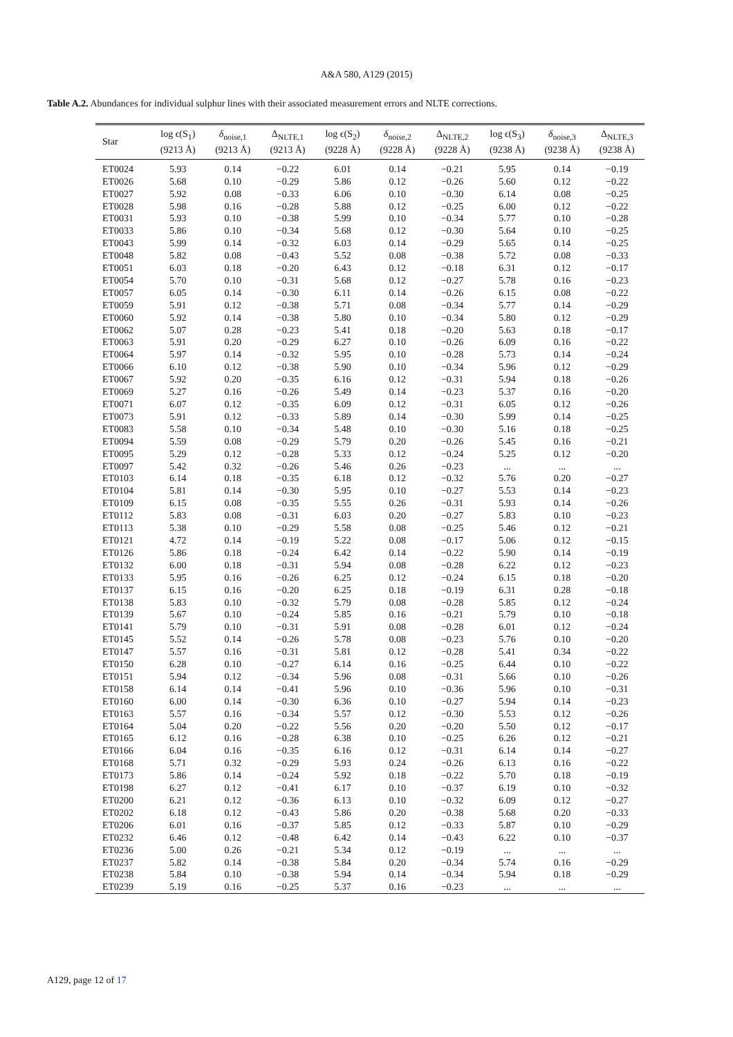A&A 580, A129 (2015)
Table A.2. Abundances for individual sulphur lines with their associated measurement errors and NLTE corrections.
| Star | log ϵ(S<sub>1</sub>) (9213 Å) | δ<sub>noise,1</sub> (9213 Å) | Δ<sub>NLTE,1</sub> (9213 Å) | log ϵ(S<sub>2</sub>) (9228 Å) | δ<sub>noise,2</sub> (9228 Å) | Δ<sub>NLTE,2</sub> (9228 Å) | log ϵ(S<sub>3</sub>) (9238 Å) | δ<sub>noise,3</sub> (9238 Å) | Δ<sub>NLTE,3</sub> (9238 Å) |
| --- | --- | --- | --- | --- | --- | --- | --- | --- | --- |
| ET0024 | 5.93 | 0.14 | −0.22 | 6.01 | 0.14 | −0.21 | 5.95 | 0.14 | −0.19 |
| ET0026 | 5.68 | 0.10 | −0.29 | 5.86 | 0.12 | −0.26 | 5.60 | 0.12 | −0.22 |
| ET0027 | 5.92 | 0.08 | −0.33 | 6.06 | 0.10 | −0.30 | 6.14 | 0.08 | −0.25 |
| ET0028 | 5.98 | 0.16 | −0.28 | 5.88 | 0.12 | −0.25 | 6.00 | 0.12 | −0.22 |
| ET0031 | 5.93 | 0.10 | −0.38 | 5.99 | 0.10 | −0.34 | 5.77 | 0.10 | −0.28 |
| ET0033 | 5.86 | 0.10 | −0.34 | 5.68 | 0.12 | −0.30 | 5.64 | 0.10 | −0.25 |
| ET0043 | 5.99 | 0.14 | −0.32 | 6.03 | 0.14 | −0.29 | 5.65 | 0.14 | −0.25 |
| ET0048 | 5.82 | 0.08 | −0.43 | 5.52 | 0.08 | −0.38 | 5.72 | 0.08 | −0.33 |
| ET0051 | 6.03 | 0.18 | −0.20 | 6.43 | 0.12 | −0.18 | 6.31 | 0.12 | −0.17 |
| ET0054 | 5.70 | 0.10 | −0.31 | 5.68 | 0.12 | −0.27 | 5.78 | 0.16 | −0.23 |
| ET0057 | 6.05 | 0.14 | −0.30 | 6.11 | 0.14 | −0.26 | 6.15 | 0.08 | −0.22 |
| ET0059 | 5.91 | 0.12 | −0.38 | 5.71 | 0.08 | −0.34 | 5.77 | 0.14 | −0.29 |
| ET0060 | 5.92 | 0.14 | −0.38 | 5.80 | 0.10 | −0.34 | 5.80 | 0.12 | −0.29 |
| ET0062 | 5.07 | 0.28 | −0.23 | 5.41 | 0.18 | −0.20 | 5.63 | 0.18 | −0.17 |
| ET0063 | 5.91 | 0.20 | −0.29 | 6.27 | 0.10 | −0.26 | 6.09 | 0.16 | −0.22 |
| ET0064 | 5.97 | 0.14 | −0.32 | 5.95 | 0.10 | −0.28 | 5.73 | 0.14 | −0.24 |
| ET0066 | 6.10 | 0.12 | −0.38 | 5.90 | 0.10 | −0.34 | 5.96 | 0.12 | −0.29 |
| ET0067 | 5.92 | 0.20 | −0.35 | 6.16 | 0.12 | −0.31 | 5.94 | 0.18 | −0.26 |
| ET0069 | 5.27 | 0.16 | −0.26 | 5.49 | 0.14 | −0.23 | 5.37 | 0.16 | −0.20 |
| ET0071 | 6.07 | 0.12 | −0.35 | 6.09 | 0.12 | −0.31 | 6.05 | 0.12 | −0.26 |
| ET0073 | 5.91 | 0.12 | −0.33 | 5.89 | 0.14 | −0.30 | 5.99 | 0.14 | −0.25 |
| ET0083 | 5.58 | 0.10 | −0.34 | 5.48 | 0.10 | −0.30 | 5.16 | 0.18 | −0.25 |
| ET0094 | 5.59 | 0.08 | −0.29 | 5.79 | 0.20 | −0.26 | 5.45 | 0.16 | −0.21 |
| ET0095 | 5.29 | 0.12 | −0.28 | 5.33 | 0.12 | −0.24 | 5.25 | 0.12 | −0.20 |
| ET0097 | 5.42 | 0.32 | −0.26 | 5.46 | 0.26 | −0.23 | ... | ... | ... |
| ET0103 | 6.14 | 0.18 | −0.35 | 6.18 | 0.12 | −0.32 | 5.76 | 0.20 | −0.27 |
| ET0104 | 5.81 | 0.14 | −0.30 | 5.95 | 0.10 | −0.27 | 5.53 | 0.14 | −0.23 |
| ET0109 | 6.15 | 0.08 | −0.35 | 5.55 | 0.26 | −0.31 | 5.93 | 0.14 | −0.26 |
| ET0112 | 5.83 | 0.08 | −0.31 | 6.03 | 0.20 | −0.27 | 5.83 | 0.10 | −0.23 |
| ET0113 | 5.38 | 0.10 | −0.29 | 5.58 | 0.08 | −0.25 | 5.46 | 0.12 | −0.21 |
| ET0121 | 4.72 | 0.14 | −0.19 | 5.22 | 0.08 | −0.17 | 5.06 | 0.12 | −0.15 |
| ET0126 | 5.86 | 0.18 | −0.24 | 6.42 | 0.14 | −0.22 | 5.90 | 0.14 | −0.19 |
| ET0132 | 6.00 | 0.18 | −0.31 | 5.94 | 0.08 | −0.28 | 6.22 | 0.12 | −0.23 |
| ET0133 | 5.95 | 0.16 | −0.26 | 6.25 | 0.12 | −0.24 | 6.15 | 0.18 | −0.20 |
| ET0137 | 6.15 | 0.16 | −0.20 | 6.25 | 0.18 | −0.19 | 6.31 | 0.28 | −0.18 |
| ET0138 | 5.83 | 0.10 | −0.32 | 5.79 | 0.08 | −0.28 | 5.85 | 0.12 | −0.24 |
| ET0139 | 5.67 | 0.10 | −0.24 | 5.85 | 0.16 | −0.21 | 5.79 | 0.10 | −0.18 |
| ET0141 | 5.79 | 0.10 | −0.31 | 5.91 | 0.08 | −0.28 | 6.01 | 0.12 | −0.24 |
| ET0145 | 5.52 | 0.14 | −0.26 | 5.78 | 0.08 | −0.23 | 5.76 | 0.10 | −0.20 |
| ET0147 | 5.57 | 0.16 | −0.31 | 5.81 | 0.12 | −0.28 | 5.41 | 0.34 | −0.22 |
| ET0150 | 6.28 | 0.10 | −0.27 | 6.14 | 0.16 | −0.25 | 6.44 | 0.10 | −0.22 |
| ET0151 | 5.94 | 0.12 | −0.34 | 5.96 | 0.08 | −0.31 | 5.66 | 0.10 | −0.26 |
| ET0158 | 6.14 | 0.14 | −0.41 | 5.96 | 0.10 | −0.36 | 5.96 | 0.10 | −0.31 |
| ET0160 | 6.00 | 0.14 | −0.30 | 6.36 | 0.10 | −0.27 | 5.94 | 0.14 | −0.23 |
| ET0163 | 5.57 | 0.16 | −0.34 | 5.57 | 0.12 | −0.30 | 5.53 | 0.12 | −0.26 |
| ET0164 | 5.04 | 0.20 | −0.22 | 5.56 | 0.20 | −0.20 | 5.50 | 0.12 | −0.17 |
| ET0165 | 6.12 | 0.16 | −0.28 | 6.38 | 0.10 | −0.25 | 6.26 | 0.12 | −0.21 |
| ET0166 | 6.04 | 0.16 | −0.35 | 6.16 | 0.12 | −0.31 | 6.14 | 0.14 | −0.27 |
| ET0168 | 5.71 | 0.32 | −0.29 | 5.93 | 0.24 | −0.26 | 6.13 | 0.16 | −0.22 |
| ET0173 | 5.86 | 0.14 | −0.24 | 5.92 | 0.18 | −0.22 | 5.70 | 0.18 | −0.19 |
| ET0198 | 6.27 | 0.12 | −0.41 | 6.17 | 0.10 | −0.37 | 6.19 | 0.10 | −0.32 |
| ET0200 | 6.21 | 0.12 | −0.36 | 6.13 | 0.10 | −0.32 | 6.09 | 0.12 | −0.27 |
| ET0202 | 6.18 | 0.12 | −0.43 | 5.86 | 0.20 | −0.38 | 5.68 | 0.20 | −0.33 |
| ET0206 | 6.01 | 0.16 | −0.37 | 5.85 | 0.12 | −0.33 | 5.87 | 0.10 | −0.29 |
| ET0232 | 6.46 | 0.12 | −0.48 | 6.42 | 0.14 | −0.43 | 6.22 | 0.10 | −0.37 |
| ET0236 | 5.00 | 0.26 | −0.21 | 5.34 | 0.12 | −0.19 | ... | ... | ... |
| ET0237 | 5.82 | 0.14 | −0.38 | 5.84 | 0.20 | −0.34 | 5.74 | 0.16 | −0.29 |
| ET0238 | 5.84 | 0.10 | −0.38 | 5.94 | 0.14 | −0.34 | 5.94 | 0.18 | −0.29 |
| ET0239 | 5.19 | 0.16 | −0.25 | 5.37 | 0.16 | −0.23 | ... | ... | ... |
A129, page 12 of 17